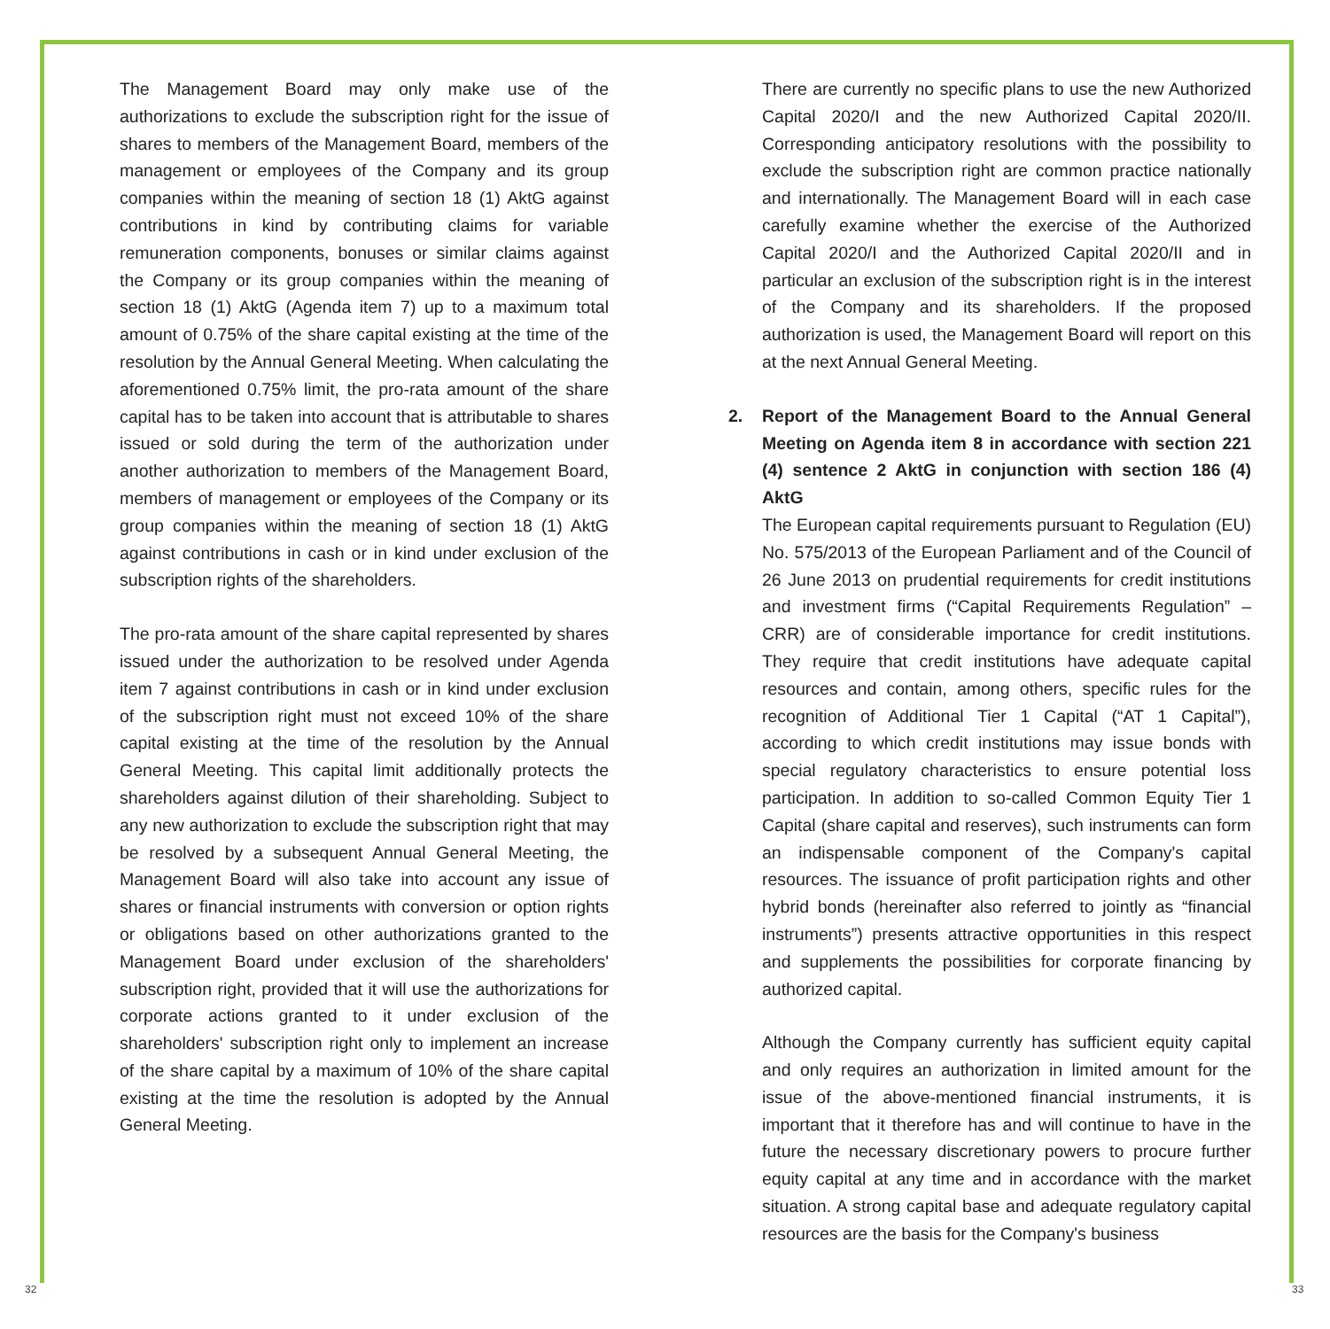The Management Board may only make use of the authorizations to exclude the subscription right for the issue of shares to members of the Management Board, members of the management or employees of the Company and its group companies within the meaning of section 18 (1) AktG against contributions in kind by contributing claims for variable remuneration components, bonuses or similar claims against the Company or its group companies within the meaning of section 18 (1) AktG (Agenda item 7) up to a maximum total amount of 0.75% of the share capital existing at the time of the resolution by the Annual General Meeting. When calculating the aforementioned 0.75% limit, the pro-rata amount of the share capital has to be taken into account that is attributable to shares issued or sold during the term of the authorization under another authorization to members of the Management Board, members of management or employees of the Company or its group companies within the meaning of section 18 (1) AktG against contributions in cash or in kind under exclusion of the subscription rights of the shareholders.
The pro-rata amount of the share capital represented by shares issued under the authorization to be resolved under Agenda item 7 against contributions in cash or in kind under exclusion of the subscription right must not exceed 10% of the share capital existing at the time of the resolution by the Annual General Meeting. This capital limit additionally protects the shareholders against dilution of their shareholding. Subject to any new authorization to exclude the subscription right that may be resolved by a subsequent Annual General Meeting, the Management Board will also take into account any issue of shares or financial instruments with conversion or option rights or obligations based on other authorizations granted to the Management Board under exclusion of the shareholders' subscription right, provided that it will use the authorizations for corporate actions granted to it under exclusion of the shareholders' subscription right only to implement an increase of the share capital by a maximum of 10% of the share capital existing at the time the resolution is adopted by the Annual General Meeting.
There are currently no specific plans to use the new Authorized Capital 2020/I and the new Authorized Capital 2020/II. Corresponding anticipatory resolutions with the possibility to exclude the subscription right are common practice nationally and internationally. The Management Board will in each case carefully examine whether the exercise of the Authorized Capital 2020/I and the Authorized Capital 2020/II and in particular an exclusion of the subscription right is in the interest of the Company and its shareholders. If the proposed authorization is used, the Management Board will report on this at the next Annual General Meeting.
2. Report of the Management Board to the Annual General Meeting on Agenda item 8 in accordance with section 221 (4) sentence 2 AktG in conjunction with section 186 (4) AktG
The European capital requirements pursuant to Regulation (EU) No. 575/2013 of the European Parliament and of the Council of 26 June 2013 on prudential requirements for credit institutions and investment firms (“Capital Requirements Regulation” – CRR) are of considerable importance for credit institutions. They require that credit institutions have adequate capital resources and contain, among others, specific rules for the recognition of Additional Tier 1 Capital (“AT 1 Capital”), according to which credit institutions may issue bonds with special regulatory characteristics to ensure potential loss participation. In addition to so-called Common Equity Tier 1 Capital (share capital and reserves), such instruments can form an indispensable component of the Company's capital resources. The issuance of profit participation rights and other hybrid bonds (hereinafter also referred to jointly as “financial instruments”) presents attractive opportunities in this respect and supplements the possibilities for corporate financing by authorized capital.
Although the Company currently has sufficient equity capital and only requires an authorization in limited amount for the issue of the above-mentioned financial instruments, it is important that it therefore has and will continue to have in the future the necessary discretionary powers to procure further equity capital at any time and in accordance with the market situation. A strong capital base and adequate regulatory capital resources are the basis for the Company's business
32 33